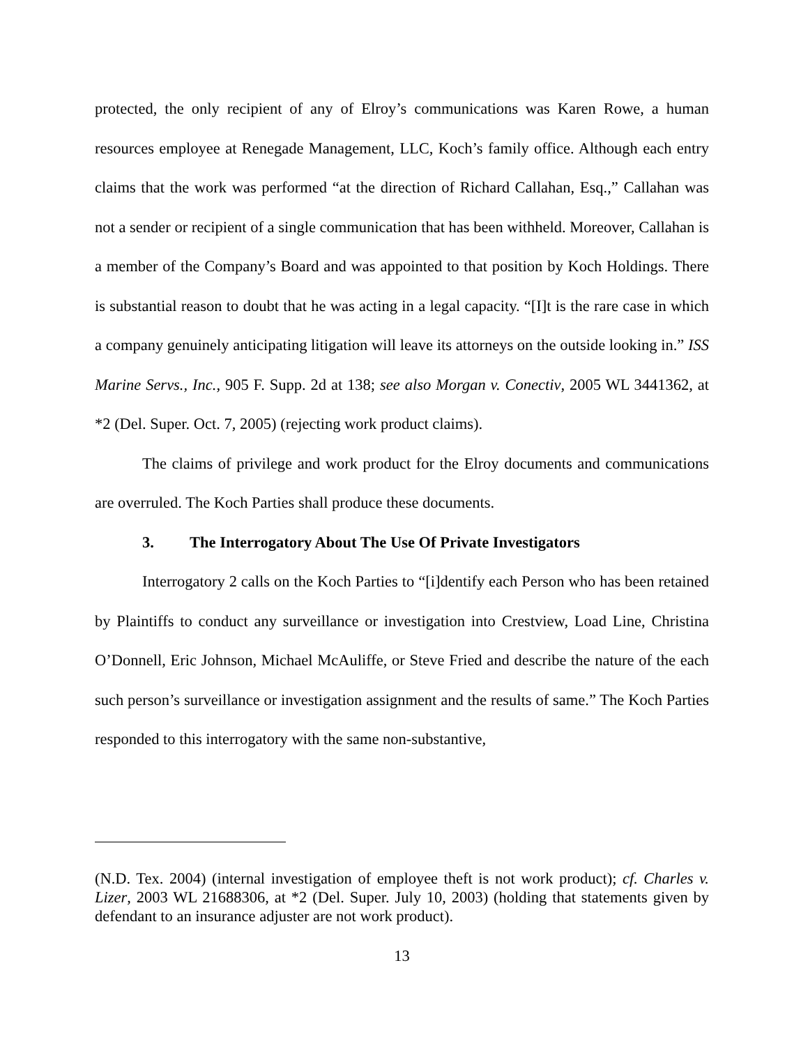protected, the only recipient of any of Elroy’s communications was Karen Rowe, a human resources employee at Renegade Management, LLC, Koch’s family office. Although each entry claims that the work was performed “at the direction of Richard Callahan, Esq.,” Callahan was not a sender or recipient of a single communication that has been withheld. Moreover, Callahan is a member of the Company’s Board and was appointed to that position by Koch Holdings. There is substantial reason to doubt that he was acting in a legal capacity. “[I]t is the rare case in which a company genuinely anticipating litigation will leave its attorneys on the outside looking in.” ISS Marine Servs., Inc., 905 F. Supp. 2d at 138; see also Morgan v. Conectiv, 2005 WL 3441362, at *2 (Del. Super. Oct. 7, 2005) (rejecting work product claims).
The claims of privilege and work product for the Elroy documents and communications are overruled. The Koch Parties shall produce these documents.
3. The Interrogatory About The Use Of Private Investigators
Interrogatory 2 calls on the Koch Parties to “[i]dentify each Person who has been retained by Plaintiffs to conduct any surveillance or investigation into Crestview, Load Line, Christina O’Donnell, Eric Johnson, Michael McAuliffe, or Steve Fried and describe the nature of the each such person’s surveillance or investigation assignment and the results of same.” The Koch Parties responded to this interrogatory with the same non-substantive,
(N.D. Tex. 2004) (internal investigation of employee theft is not work product); cf. Charles v. Lizer, 2003 WL 21688306, at *2 (Del. Super. July 10, 2003) (holding that statements given by defendant to an insurance adjuster are not work product).
13